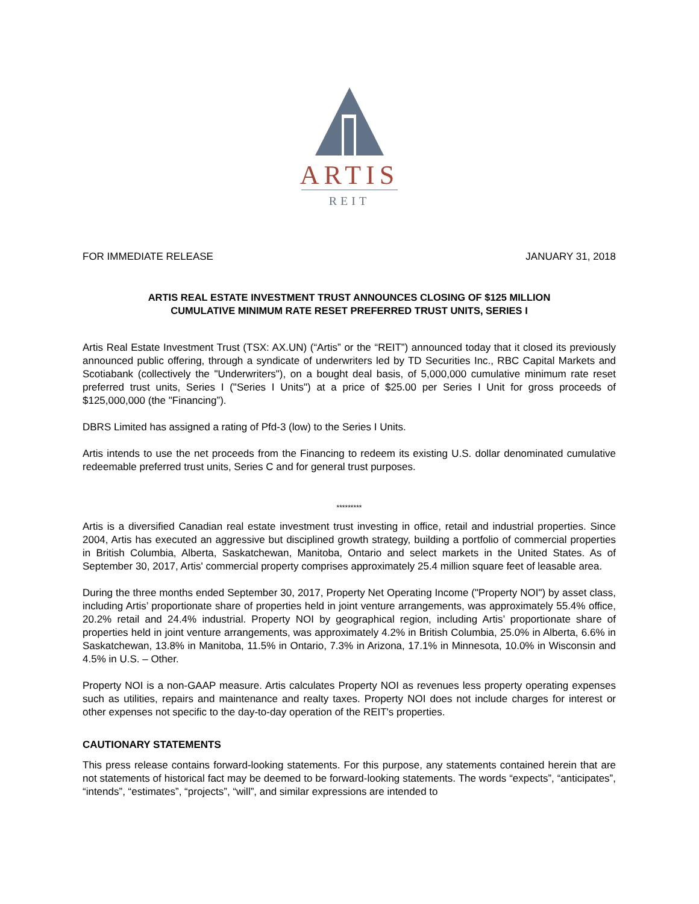ARTIS
REIT
FOR IMMEDIATE RELEASE JANUARY 31, 2018
ARTIS REAL ESTATE INVESTMENT TRUST ANNOUNCES CLOSING OF $125 MILLION
CUMULATIVE MINIMUM RATE RESET PREFERRED TRUST UNITS, SERIES I
Artis Real Estate Investment Trust (TSX: AX.UN) (“Artis” or the “REIT”) announced today that it closed its previously announced public offering, through a syndicate of underwriters led by TD Securities Inc., RBC Capital Markets and Scotiabank (collectively the "Underwriters"), on a bought deal basis, of 5,000,000 cumulative minimum rate reset preferred trust units, Series I ("Series I Units") at a price of $25.00 per Series I Unit for gross proceeds of $125,000,000 (the "Financing”).
DBRS Limited has assigned a rating of Pfd-3 (low) to the Series I Units.
Artis intends to use the net proceeds from the Financing to redeem its existing U.S. dollar denominated cumulative redeemable preferred trust units, Series C and for general trust purposes.
*********
Artis is a diversified Canadian real estate investment trust investing in office, retail and industrial properties. Since 2004, Artis has executed an aggressive but disciplined growth strategy, building a portfolio of commercial properties in British Columbia, Alberta, Saskatchewan, Manitoba, Ontario and select markets in the United States. As of September 30, 2017, Artis' commercial property comprises approximately 25.4 million square feet of leasable area.
During the three months ended September 30, 2017, Property Net Operating Income ("Property NOI") by asset class, including Artis’ proportionate share of properties held in joint venture arrangements, was approximately 55.4% office, 20.2% retail and 24.4% industrial. Property NOI by geographical region, including Artis’ proportionate share of properties held in joint venture arrangements, was approximately 4.2% in British Columbia, 25.0% in Alberta, 6.6% in Saskatchewan, 13.8% in Manitoba, 11.5% in Ontario, 7.3% in Arizona, 17.1% in Minnesota, 10.0% in Wisconsin and 4.5% in U.S. – Other.
Property NOI is a non-GAAP measure. Artis calculates Property NOI as revenues less property operating expenses such as utilities, repairs and maintenance and realty taxes. Property NOI does not include charges for interest or other expenses not specific to the day-to-day operation of the REIT's properties.
CAUTIONARY STATEMENTS
This press release contains forward-looking statements. For this purpose, any statements contained herein that are not statements of historical fact may be deemed to be forward-looking statements. The words “expects”, “anticipates”, “intends”, “estimates”, “projects”, “will”, and similar expressions are intended to